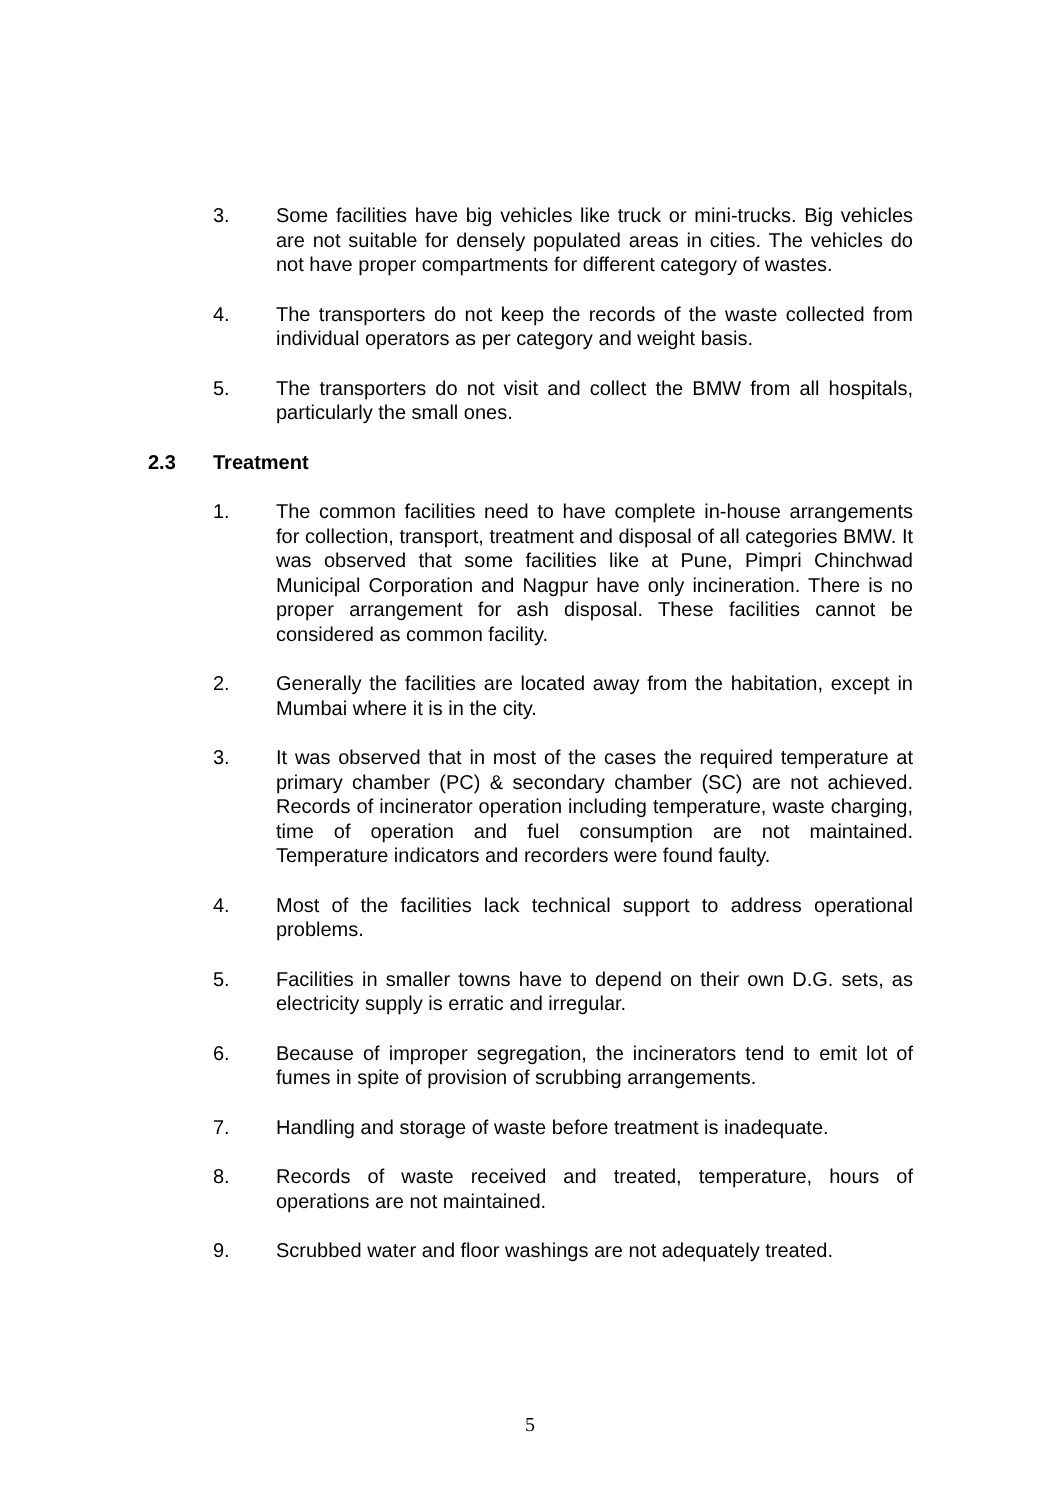3. Some facilities have big vehicles like truck or mini-trucks. Big vehicles are not suitable for densely populated areas in cities. The vehicles do not have proper compartments for different category of wastes.
4. The transporters do not keep the records of the waste collected from individual operators as per category and weight basis.
5. The transporters do not visit and collect the BMW from all hospitals, particularly the small ones.
2.3 Treatment
1. The common facilities need to have complete in-house arrangements for collection, transport, treatment and disposal of all categories BMW. It was observed that some facilities like at Pune, Pimpri Chinchwad Municipal Corporation and Nagpur have only incineration. There is no proper arrangement for ash disposal. These facilities cannot be considered as common facility.
2. Generally the facilities are located away from the habitation, except in Mumbai where it is in the city.
3. It was observed that in most of the cases the required temperature at primary chamber (PC) & secondary chamber (SC) are not achieved. Records of incinerator operation including temperature, waste charging, time of operation and fuel consumption are not maintained. Temperature indicators and recorders were found faulty.
4. Most of the facilities lack technical support to address operational problems.
5. Facilities in smaller towns have to depend on their own D.G. sets, as electricity supply is erratic and irregular.
6. Because of improper segregation, the incinerators tend to emit lot of fumes in spite of provision of scrubbing arrangements.
7. Handling and storage of waste before treatment is inadequate.
8. Records of waste received and treated, temperature, hours of operations are not maintained.
9. Scrubbed water and floor washings are not adequately treated.
5